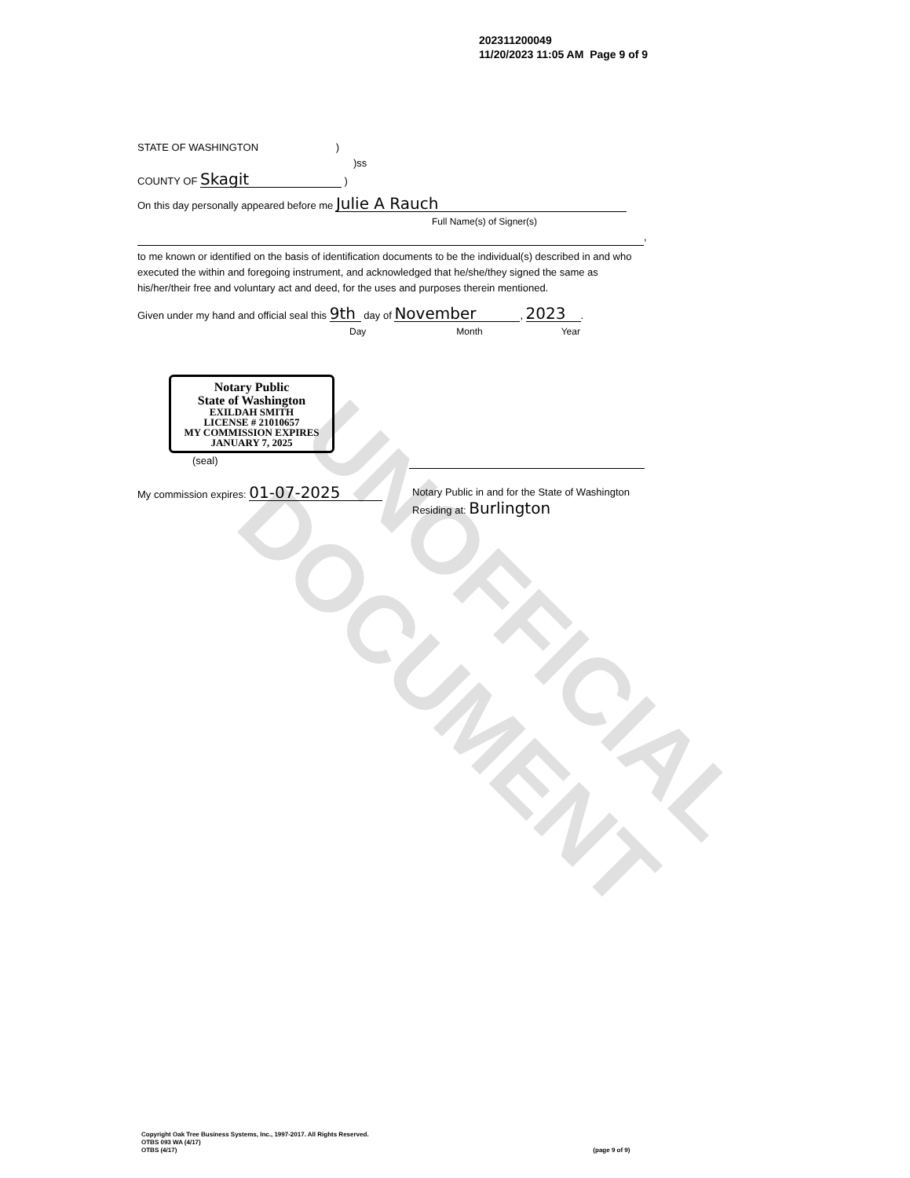UNOFFICIAL DOCUMENT
202311200049
11/20/2023 11:05 AM Page 9 of 9
STATE OF WASHINGTON )
)ss
COUNTY OF Skagit )
On this day personally appeared before me Julie A Rauch
Full Name(s) of Signer(s)
,
to me known or identified on the basis of identification documents to be the individual(s) described in and who executed the within and foregoing instrument, and acknowledged that he/she/they signed the same as his/her/their free and voluntary act and deed, for the uses and purposes therein mentioned.
Given under my hand and official seal this 9th day of November, 2023.
Day Month Year
Notary Public
State of Washington
EXILDAH SMITH
LICENSE # 21010657
MY COMMISSION EXPIRES
JANUARY 7, 2025
(seal)
My commission expires: 01-07-2025
Notary Public in and for the State of Washington
Residing at: Burlington
Copyright Oak Tree Business Systems, Inc., 1997-2017. All Rights Reserved.
OTBS 093 WA (4/17)
OTBS (4/17) (page 9 of 9)